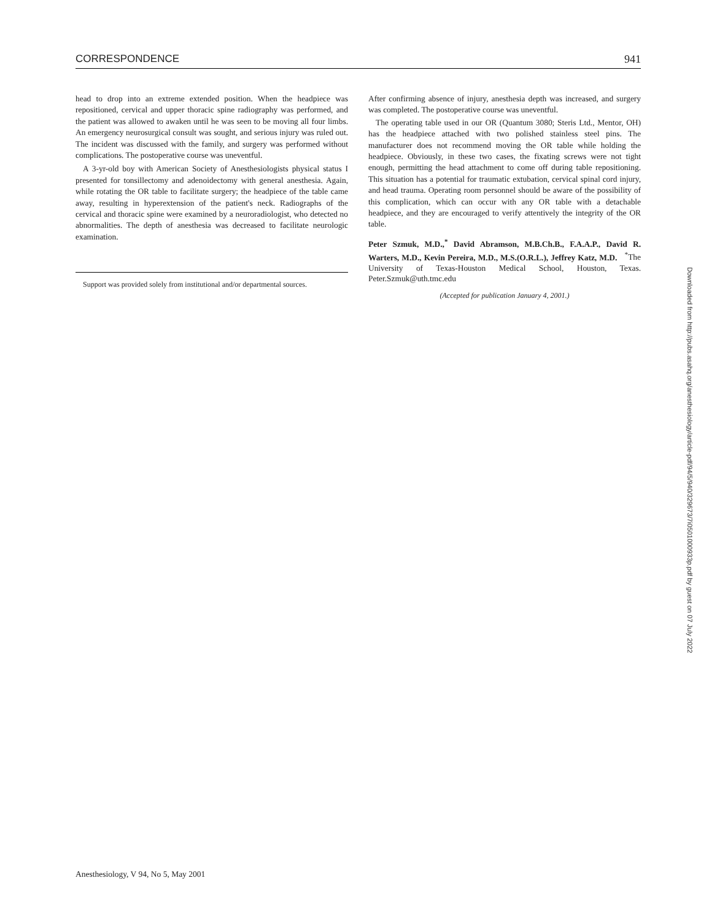CORRESPONDENCE 941
head to drop into an extreme extended position. When the headpiece was repositioned, cervical and upper thoracic spine radiography was performed, and the patient was allowed to awaken until he was seen to be moving all four limbs. An emergency neurosurgical consult was sought, and serious injury was ruled out. The incident was discussed with the family, and surgery was performed without complications. The postoperative course was uneventful.
A 3-yr-old boy with American Society of Anesthesiologists physical status I presented for tonsillectomy and adenoidectomy with general anesthesia. Again, while rotating the OR table to facilitate surgery; the headpiece of the table came away, resulting in hyperextension of the patient's neck. Radiographs of the cervical and thoracic spine were examined by a neuroradiologist, who detected no abnormalities. The depth of anesthesia was decreased to facilitate neurologic examination.
Support was provided solely from institutional and/or departmental sources.
After confirming absence of injury, anesthesia depth was increased, and surgery was completed. The postoperative course was uneventful.
The operating table used in our OR (Quantum 3080; Steris Ltd., Mentor, OH) has the headpiece attached with two polished stainless steel pins. The manufacturer does not recommend moving the OR table while holding the headpiece. Obviously, in these two cases, the fixating screws were not tight enough, permitting the head attachment to come off during table repositioning. This situation has a potential for traumatic extubation, cervical spinal cord injury, and head trauma. Operating room personnel should be aware of the possibility of this complication, which can occur with any OR table with a detachable headpiece, and they are encouraged to verify attentively the integrity of the OR table.
Peter Szmuk, M.D.,<sup>*</sup> David Abramson, M.B.Ch.B., F.A.A.P., David R. Warters, M.D., Kevin Pereira, M.D., M.S.(O.R.L.), Jeffrey Katz, M.D. <sup>*</sup>The University of Texas-Houston Medical School, Houston, Texas. Peter.Szmuk@uth.tmc.edu
(Accepted for publication January 4, 2001.)
Downloaded from http://pubs.asahq.org/anesthesiology/article-pdf/94/5/940/329673/7i0501000933p.pdf by guest on 07 July 2022
Anesthesiology, V 94, No 5, May 2001